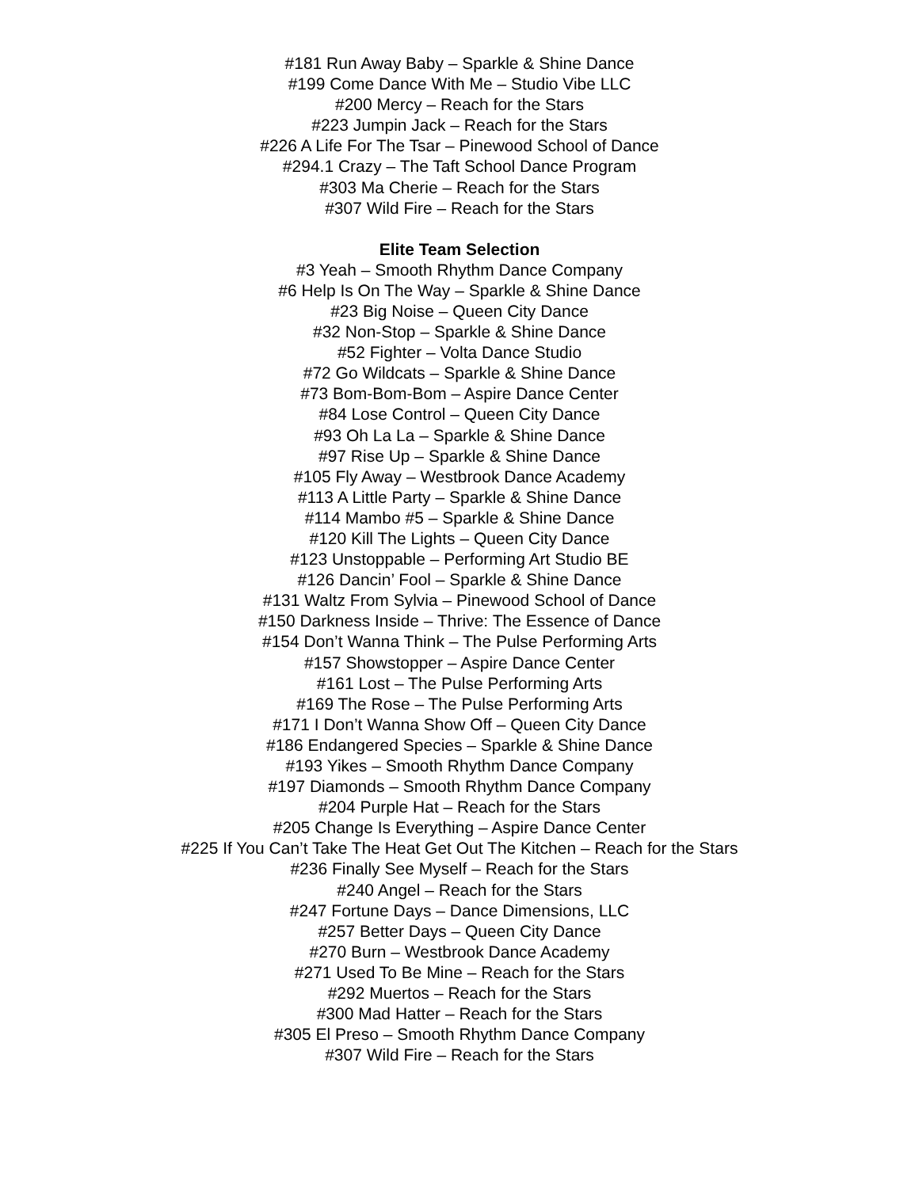#181 Run Away Baby – Sparkle & Shine Dance
#199 Come Dance With Me – Studio Vibe LLC
#200 Mercy – Reach for the Stars
#223 Jumpin Jack – Reach for the Stars
#226 A Life For The Tsar – Pinewood School of Dance
#294.1 Crazy – The Taft School Dance Program
#303 Ma Cherie – Reach for the Stars
#307 Wild Fire – Reach for the Stars
Elite Team Selection
#3 Yeah – Smooth Rhythm Dance Company
#6 Help Is On The Way – Sparkle & Shine Dance
#23 Big Noise – Queen City Dance
#32 Non-Stop – Sparkle & Shine Dance
#52 Fighter – Volta Dance Studio
#72 Go Wildcats – Sparkle & Shine Dance
#73 Bom-Bom-Bom – Aspire Dance Center
#84 Lose Control – Queen City Dance
#93 Oh La La – Sparkle & Shine Dance
#97 Rise Up – Sparkle & Shine Dance
#105 Fly Away – Westbrook Dance Academy
#113 A Little Party – Sparkle & Shine Dance
#114 Mambo #5 – Sparkle & Shine Dance
#120 Kill The Lights – Queen City Dance
#123 Unstoppable – Performing Art Studio BE
#126 Dancin’ Fool – Sparkle & Shine Dance
#131 Waltz From Sylvia – Pinewood School of Dance
#150 Darkness Inside – Thrive: The Essence of Dance
#154 Don’t Wanna Think – The Pulse Performing Arts
#157 Showstopper – Aspire Dance Center
#161 Lost – The Pulse Performing Arts
#169 The Rose – The Pulse Performing Arts
#171 I Don’t Wanna Show Off – Queen City Dance
#186 Endangered Species – Sparkle & Shine Dance
#193 Yikes – Smooth Rhythm Dance Company
#197 Diamonds – Smooth Rhythm Dance Company
#204 Purple Hat – Reach for the Stars
#205 Change Is Everything – Aspire Dance Center
#225 If You Can’t Take The Heat Get Out The Kitchen – Reach for the Stars
#236 Finally See Myself – Reach for the Stars
#240 Angel – Reach for the Stars
#247 Fortune Days – Dance Dimensions, LLC
#257 Better Days – Queen City Dance
#270 Burn – Westbrook Dance Academy
#271 Used To Be Mine – Reach for the Stars
#292 Muertos – Reach for the Stars
#300 Mad Hatter – Reach for the Stars
#305 El Preso – Smooth Rhythm Dance Company
#307 Wild Fire – Reach for the Stars